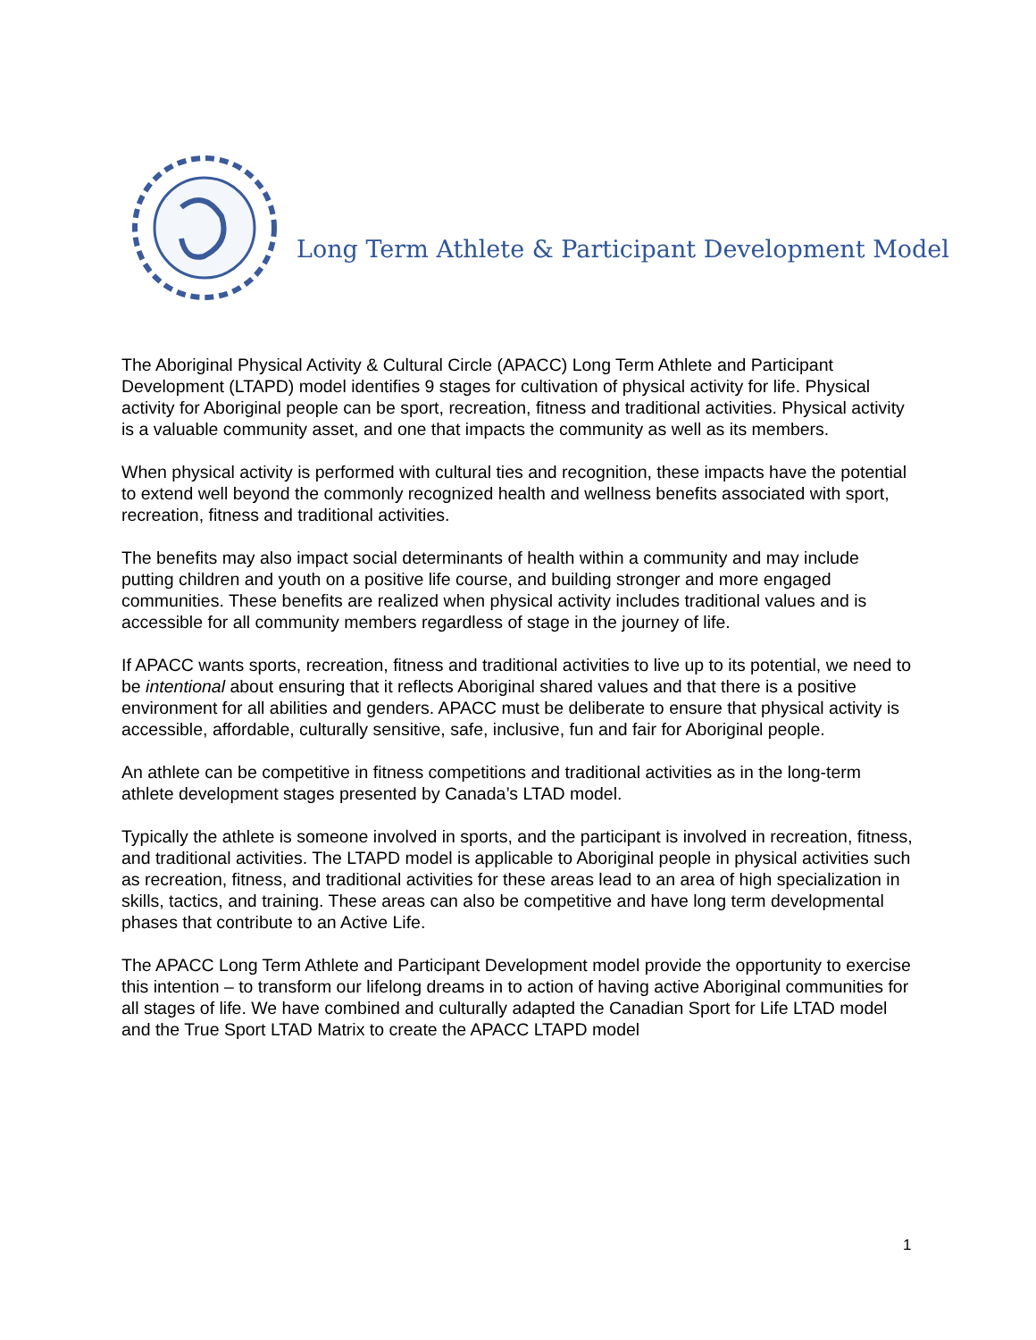Long Term Athlete & Participant Development Model
The Aboriginal Physical Activity & Cultural Circle (APACC) Long Term Athlete and Participant Development (LTAPD) model identifies 9 stages for cultivation of physical activity for life. Physical activity for Aboriginal people can be sport, recreation, fitness and traditional activities. Physical activity is a valuable community asset, and one that impacts the community as well as its members.
When physical activity is performed with cultural ties and recognition, these impacts have the potential to extend well beyond the commonly recognized health and wellness benefits associated with sport, recreation, fitness and traditional activities.
The benefits may also impact social determinants of health within a community and may include putting children and youth on a positive life course, and building stronger and more engaged communities. These benefits are realized when physical activity includes traditional values and is accessible for all community members regardless of stage in the journey of life.
If APACC wants sports, recreation, fitness and traditional activities to live up to its potential, we need to be intentional about ensuring that it reflects Aboriginal shared values and that there is a positive environment for all abilities and genders. APACC must be deliberate to ensure that physical activity is accessible, affordable, culturally sensitive, safe, inclusive, fun and fair for Aboriginal people.
An athlete can be competitive in fitness competitions and traditional activities as in the long-term athlete development stages presented by Canada’s LTAD model.
Typically the athlete is someone involved in sports, and the participant is involved in recreation, fitness, and traditional activities. The LTAPD model is applicable to Aboriginal people in physical activities such as recreation, fitness, and traditional activities for these areas lead to an area of high specialization in skills, tactics, and training. These areas can also be competitive and have long term developmental phases that contribute to an Active Life.
The APACC Long Term Athlete and Participant Development model provide the opportunity to exercise this intention – to transform our lifelong dreams in to action of having active Aboriginal communities for all stages of life. We have combined and culturally adapted the Canadian Sport for Life LTAD model and the True Sport LTAD Matrix to create the APACC LTAPD model
1